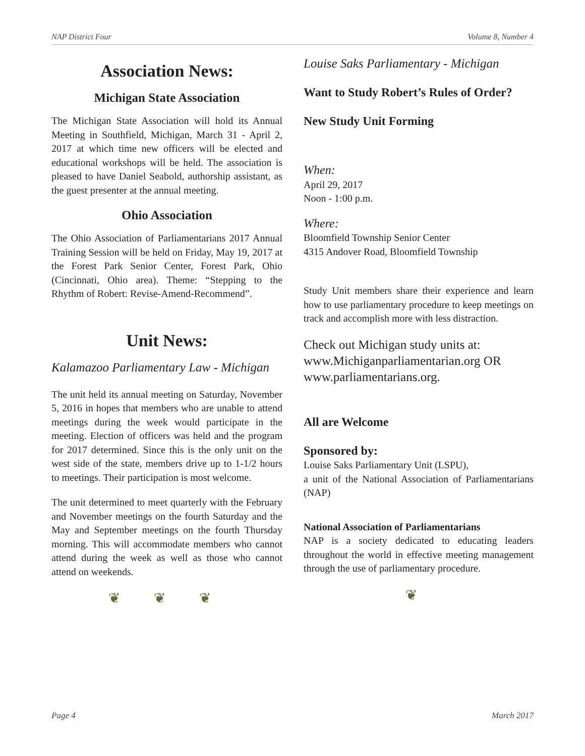NAP District Four Volume 8, Number 4
Association News:
Michigan State Association
The Michigan State Association will hold its Annual Meeting in Southfield, Michigan, March 31 - April 2, 2017 at which time new officers will be elected and educational workshops will be held. The association is pleased to have Daniel Seabold, authorship assistant, as the guest presenter at the annual meeting.
Ohio Association
The Ohio Association of Parliamentarians 2017 Annual Training Session will be held on Friday, May 19, 2017 at the Forest Park Senior Center, Forest Park, Ohio (Cincinnati, Ohio area). Theme: “Stepping to the Rhythm of Robert: Revise-Amend-Recommend”.
Unit News:
Kalamazoo Parliamentary Law - Michigan
The unit held its annual meeting on Saturday, November 5, 2016 in hopes that members who are unable to attend meetings during the week would participate in the meeting. Election of officers was held and the program for 2017 determined. Since this is the only unit on the west side of the state, members drive up to 1-1/2 hours to meetings. Their participation is most welcome.
The unit determined to meet quarterly with the February and November meetings on the fourth Saturday and the May and September meetings on the fourth Thursday morning. This will accommodate members who cannot attend during the week as well as those who cannot attend on weekends.
❦ ❦ ❦
Louise Saks Parliamentary - Michigan
Want to Study Robert’s Rules of Order?
New Study Unit Forming
When:
April 29, 2017
Noon - 1:00 p.m.
Where:
Bloomfield Township Senior Center
4315 Andover Road, Bloomfield Township
Study Unit members share their experience and learn how to use parliamentary procedure to keep meetings on track and accomplish more with less distraction.
Check out Michigan study units at:
www.Michiganparliamentarian.org OR
www.parliamentarians.org.
All are Welcome
Sponsored by:
Louise Saks Parliamentary Unit (LSPU),
a unit of the National Association of Parliamentarians (NAP)
National Association of Parliamentarians
NAP is a society dedicated to educating leaders throughout the world in effective meeting management through the use of parliamentary procedure.
❦
Page 4 March 2017